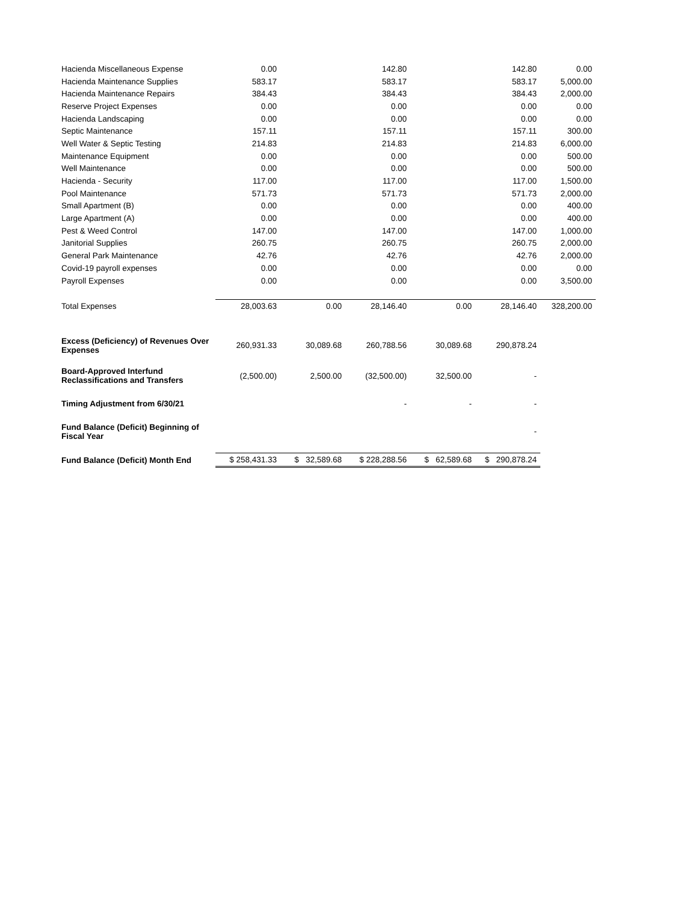| Hacienda Miscellaneous Expense | 0.00 | | 142.80 | | 142.80 | 0.00 |
| Hacienda Maintenance Supplies | 583.17 | | 583.17 | | 583.17 | 5,000.00 |
| Hacienda Maintenance Repairs | 384.43 | | 384.43 | | 384.43 | 2,000.00 |
| Reserve Project Expenses | 0.00 | | 0.00 | | 0.00 | 0.00 |
| Hacienda Landscaping | 0.00 | | 0.00 | | 0.00 | 0.00 |
| Septic Maintenance | 157.11 | | 157.11 | | 157.11 | 300.00 |
| Well Water & Septic Testing | 214.83 | | 214.83 | | 214.83 | 6,000.00 |
| Maintenance Equipment | 0.00 | | 0.00 | | 0.00 | 500.00 |
| Well Maintenance | 0.00 | | 0.00 | | 0.00 | 500.00 |
| Hacienda - Security | 117.00 | | 117.00 | | 117.00 | 1,500.00 |
| Pool Maintenance | 571.73 | | 571.73 | | 571.73 | 2,000.00 |
| Small Apartment (B) | 0.00 | | 0.00 | | 0.00 | 400.00 |
| Large Apartment (A) | 0.00 | | 0.00 | | 0.00 | 400.00 |
| Pest & Weed Control | 147.00 | | 147.00 | | 147.00 | 1,000.00 |
| Janitorial Supplies | 260.75 | | 260.75 | | 260.75 | 2,000.00 |
| General Park Maintenance | 42.76 | | 42.76 | | 42.76 | 2,000.00 |
| Covid-19 payroll expenses | 0.00 | | 0.00 | | 0.00 | 0.00 |
| Payroll Expenses | 0.00 | | 0.00 | | 0.00 | 3,500.00 |
| Total Expenses | 28,003.63 | 0.00 | 28,146.40 | 0.00 | 28,146.40 | 328,200.00 |
| Excess (Deficiency) of Revenues Over Expenses | 260,931.33 | 30,089.68 | 260,788.56 | 30,089.68 | 290,878.24 | |
| Board-Approved Interfund Reclassifications and Transfers | (2,500.00) | 2,500.00 | (32,500.00) | 32,500.00 | - | |
| Timing Adjustment from 6/30/21 | | | - | - | - | |
| Fund Balance (Deficit) Beginning of Fiscal Year | | | | | - | |
| Fund Balance (Deficit) Month End | $ 258,431.33 | $ 32,589.68 | $ 228,288.56 | $ 62,589.68 | $ 290,878.24 | |